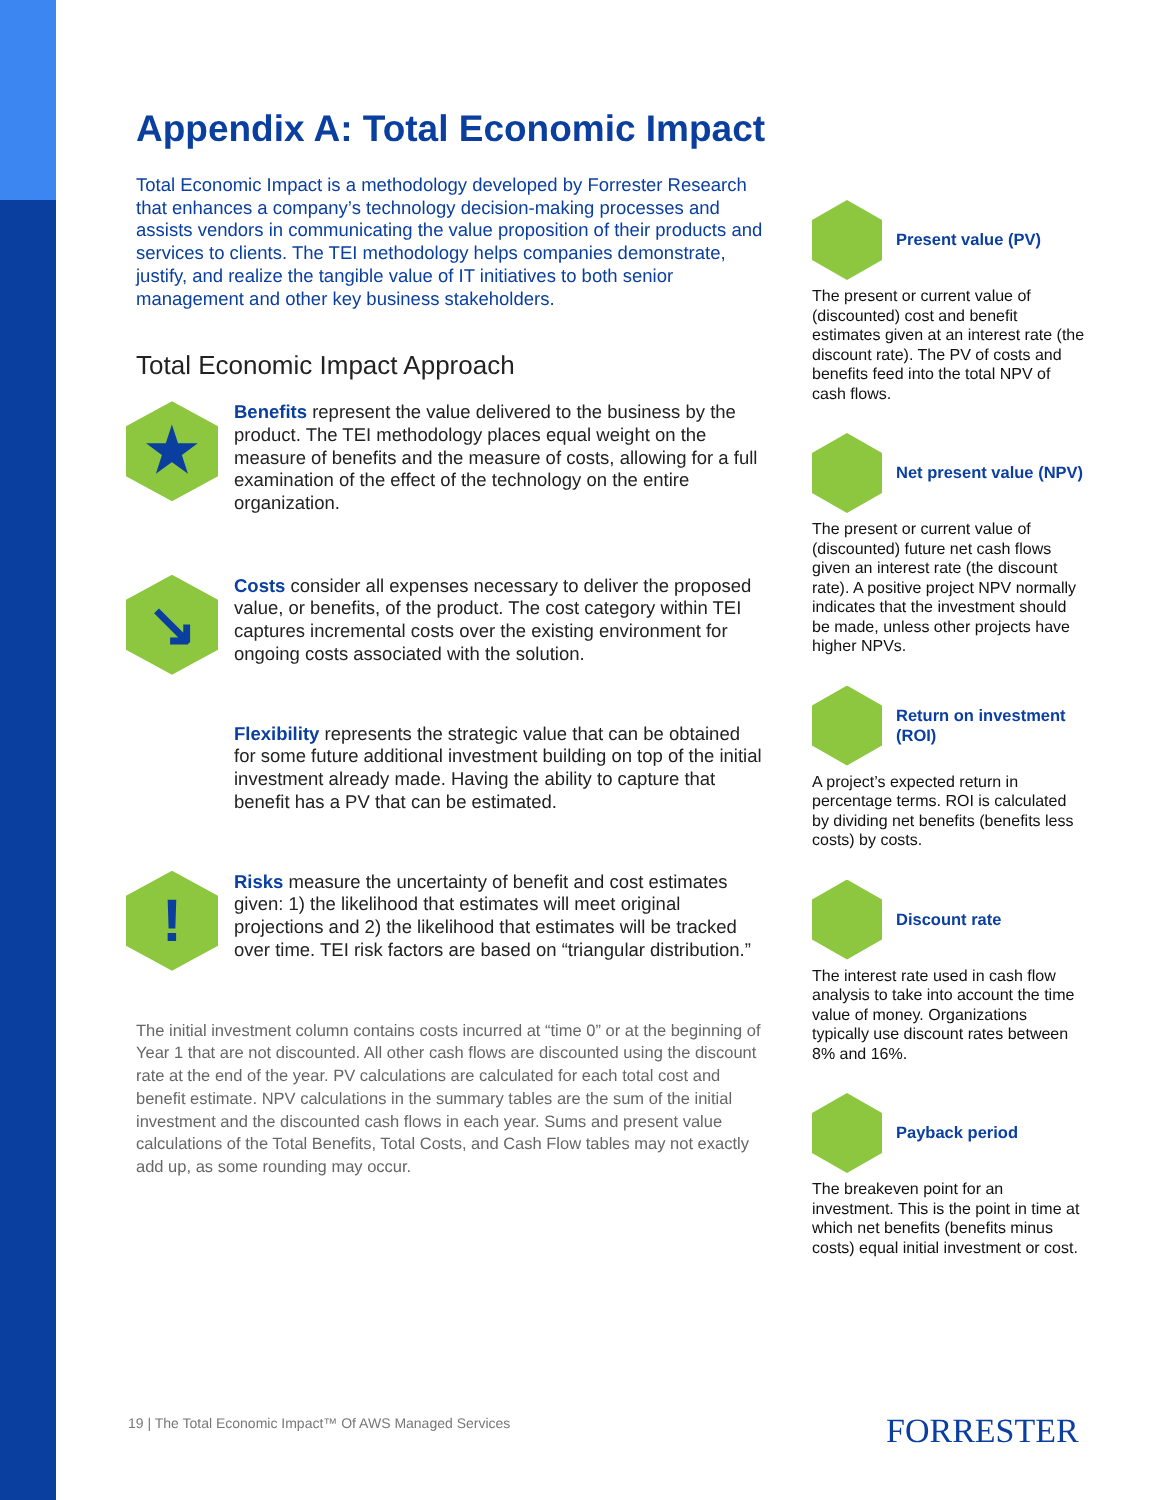Appendix A: Total Economic Impact
Total Economic Impact is a methodology developed by Forrester Research that enhances a company’s technology decision-making processes and assists vendors in communicating the value proposition of their products and services to clients. The TEI methodology helps companies demonstrate, justify, and realize the tangible value of IT initiatives to both senior management and other key business stakeholders.
Total Economic Impact Approach
★
Benefits represent the value delivered to the business by the product. The TEI methodology places equal weight on the measure of benefits and the measure of costs, allowing for a full examination of the effect of the technology on the entire organization.
↘
Costs consider all expenses necessary to deliver the proposed value, or benefits, of the product. The cost category within TEI captures incremental costs over the existing environment for ongoing costs associated with the solution.
Flexibility represents the strategic value that can be obtained for some future additional investment building on top of the initial investment already made. Having the ability to capture that benefit has a PV that can be estimated.
!
Risks measure the uncertainty of benefit and cost estimates given: 1) the likelihood that estimates will meet original projections and 2) the likelihood that estimates will be tracked over time. TEI risk factors are based on “triangular distribution.”
The initial investment column contains costs incurred at “time 0” or at the beginning of Year 1 that are not discounted. All other cash flows are discounted using the discount rate at the end of the year. PV calculations are calculated for each total cost and benefit estimate. NPV calculations in the summary tables are the sum of the initial investment and the discounted cash flows in each year. Sums and present value calculations of the Total Benefits, Total Costs, and Cash Flow tables may not exactly add up, as some rounding may occur.
Present value (PV)
The present or current value of (discounted) cost and benefit estimates given at an interest rate (the discount rate). The PV of costs and benefits feed into the total NPV of cash flows.
Net present value (NPV)
The present or current value of (discounted) future net cash flows given an interest rate (the discount rate). A positive project NPV normally indicates that the investment should be made, unless other projects have higher NPVs.
Return on investment (ROI)
A project’s expected return in percentage terms. ROI is calculated by dividing net benefits (benefits less costs) by costs.
Discount rate
The interest rate used in cash flow analysis to take into account the time value of money. Organizations typically use discount rates between 8% and 16%.
Payback period
The breakeven point for an investment. This is the point in time at which net benefits (benefits minus costs) equal initial investment or cost.
19 | The Total Economic Impact™ Of AWS Managed Services
FORRESTER